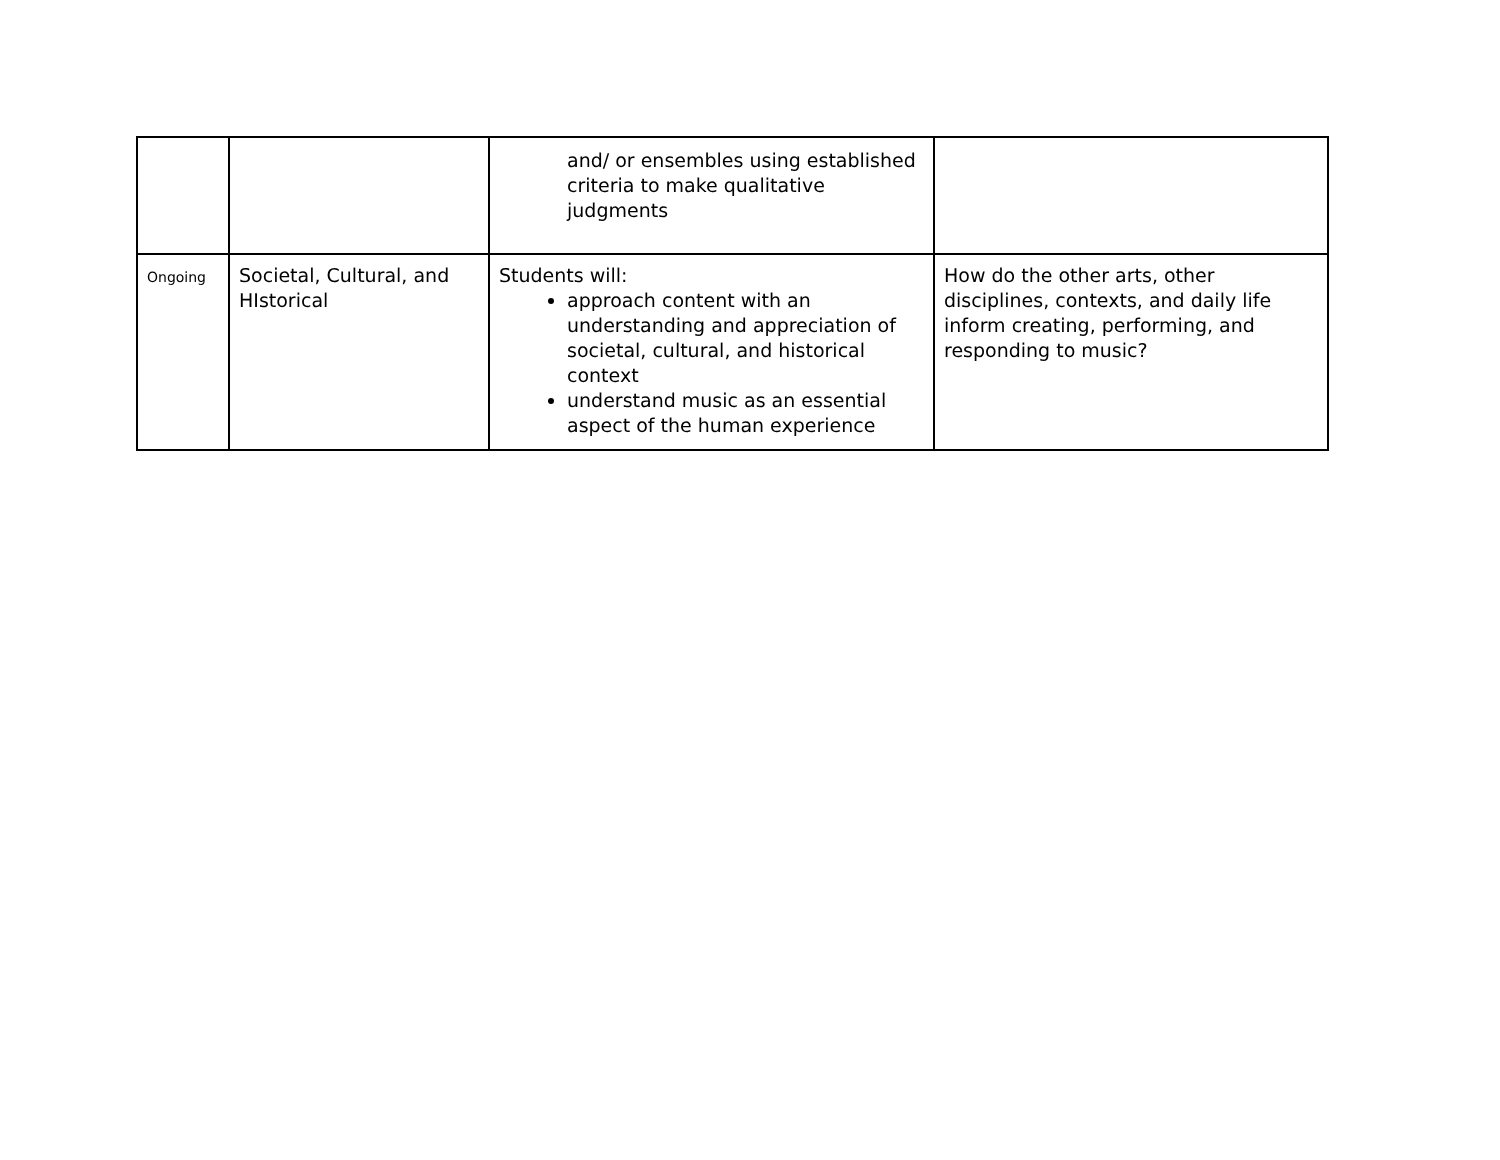| | | and/ or ensembles using established criteria to make qualitative judgments | |
| Ongoing | Societal, Cultural, and HIstorical | Students will: approach content with an understanding and appreciation of societal, cultural, and historical context understand music as an essential aspect of the human experience | How do the other arts, other disciplines, contexts, and daily life inform creating, performing, and responding to music? |